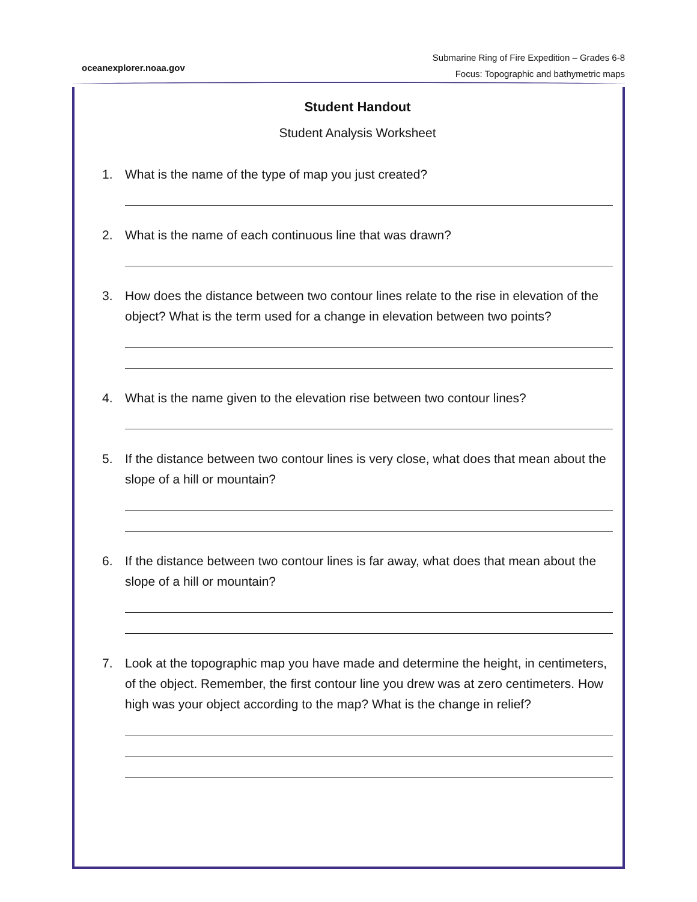oceanexplorer.noaa.gov
Submarine Ring of Fire Expedition – Grades 6-8
Focus: Topographic and bathymetric maps
Student Handout
Student Analysis Worksheet
1. What is the name of the type of map you just created?
2. What is the name of each continuous line that was drawn?
3. How does the distance between two contour lines relate to the rise in elevation of the object? What is the term used for a change in elevation between two points?
4. What is the name given to the elevation rise between two contour lines?
5. If the distance between two contour lines is very close, what does that mean about the slope of a hill or mountain?
6. If the distance between two contour lines is far away, what does that mean about the slope of a hill or mountain?
7. Look at the topographic map you have made and determine the height, in centimeters, of the object. Remember, the first contour line you drew was at zero centimeters. How high was your object according to the map? What is the change in relief?